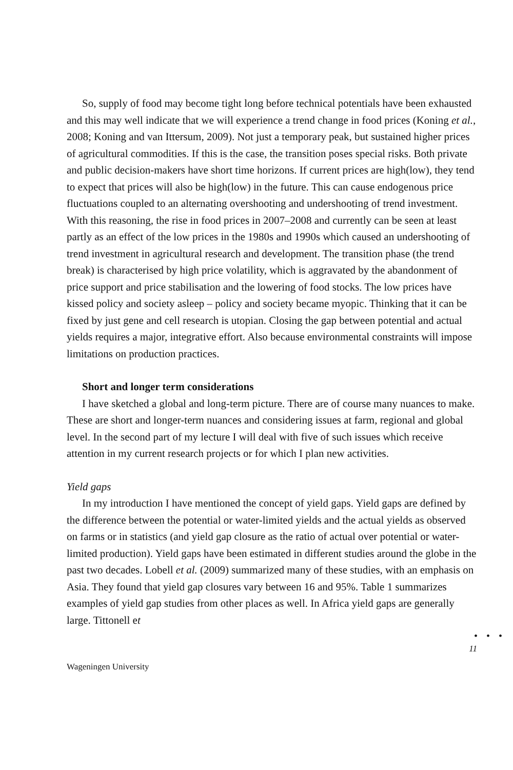So, supply of food may become tight long before technical potentials have been exhausted and this may well indicate that we will experience a trend change in food prices (Koning et al., 2008; Koning and van Ittersum, 2009). Not just a temporary peak, but sustained higher prices of agricultural commodities. If this is the case, the transition poses special risks. Both private and public decision-makers have short time horizons. If current prices are high(low), they tend to expect that prices will also be high(low) in the future. This can cause endogenous price fluctuations coupled to an alternating overshooting and undershooting of trend investment. With this reasoning, the rise in food prices in 2007–2008 and currently can be seen at least partly as an effect of the low prices in the 1980s and 1990s which caused an undershooting of trend investment in agricultural research and development. The transition phase (the trend break) is characterised by high price volatility, which is aggravated by the abandonment of price support and price stabilisation and the lowering of food stocks. The low prices have kissed policy and society asleep – policy and society became myopic. Thinking that it can be fixed by just gene and cell research is utopian. Closing the gap between potential and actual yields requires a major, integrative effort. Also because environmental constraints will impose limitations on production practices.
Short and longer term considerations
I have sketched a global and long-term picture. There are of course many nuances to make. These are short and longer-term nuances and considering issues at farm, regional and global level. In the second part of my lecture I will deal with five of such issues which receive attention in my current research projects or for which I plan new activities.
Yield gaps
In my introduction I have mentioned the concept of yield gaps. Yield gaps are defined by the difference between the potential or water-limited yields and the actual yields as observed on farms or in statistics (and yield gap closure as the ratio of actual over potential or water-limited production). Yield gaps have been estimated in different studies around the globe in the past two decades. Lobell et al. (2009) summarized many of these studies, with an emphasis on Asia. They found that yield gap closures vary between 16 and 95%. Table 1 summarizes examples of yield gap studies from other places as well. In Africa yield gaps are generally large. Tittonell et
• • •
11
Wageningen University